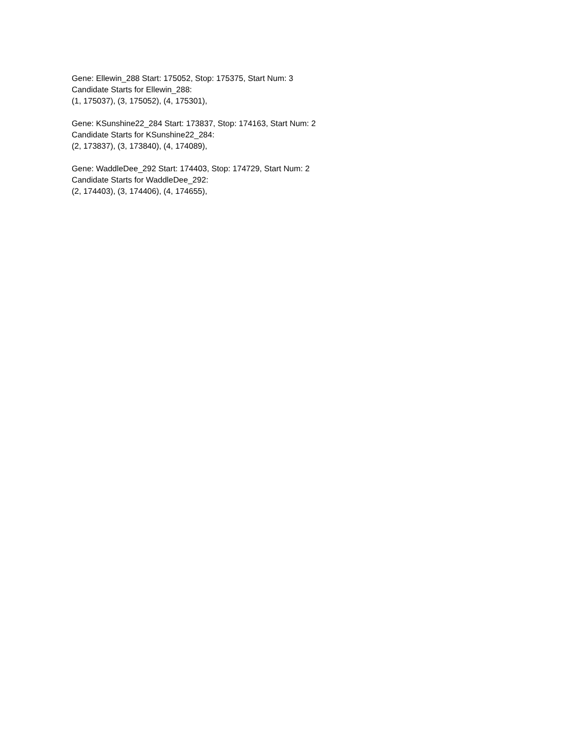Gene: Ellewin_288 Start: 175052, Stop: 175375, Start Num: 3
Candidate Starts for Ellewin_288:
(1, 175037), (3, 175052), (4, 175301),
Gene: KSunshine22_284 Start: 173837, Stop: 174163, Start Num: 2
Candidate Starts for KSunshine22_284:
(2, 173837), (3, 173840), (4, 174089),
Gene: WaddleDee_292 Start: 174403, Stop: 174729, Start Num: 2
Candidate Starts for WaddleDee_292:
(2, 174403), (3, 174406), (4, 174655),